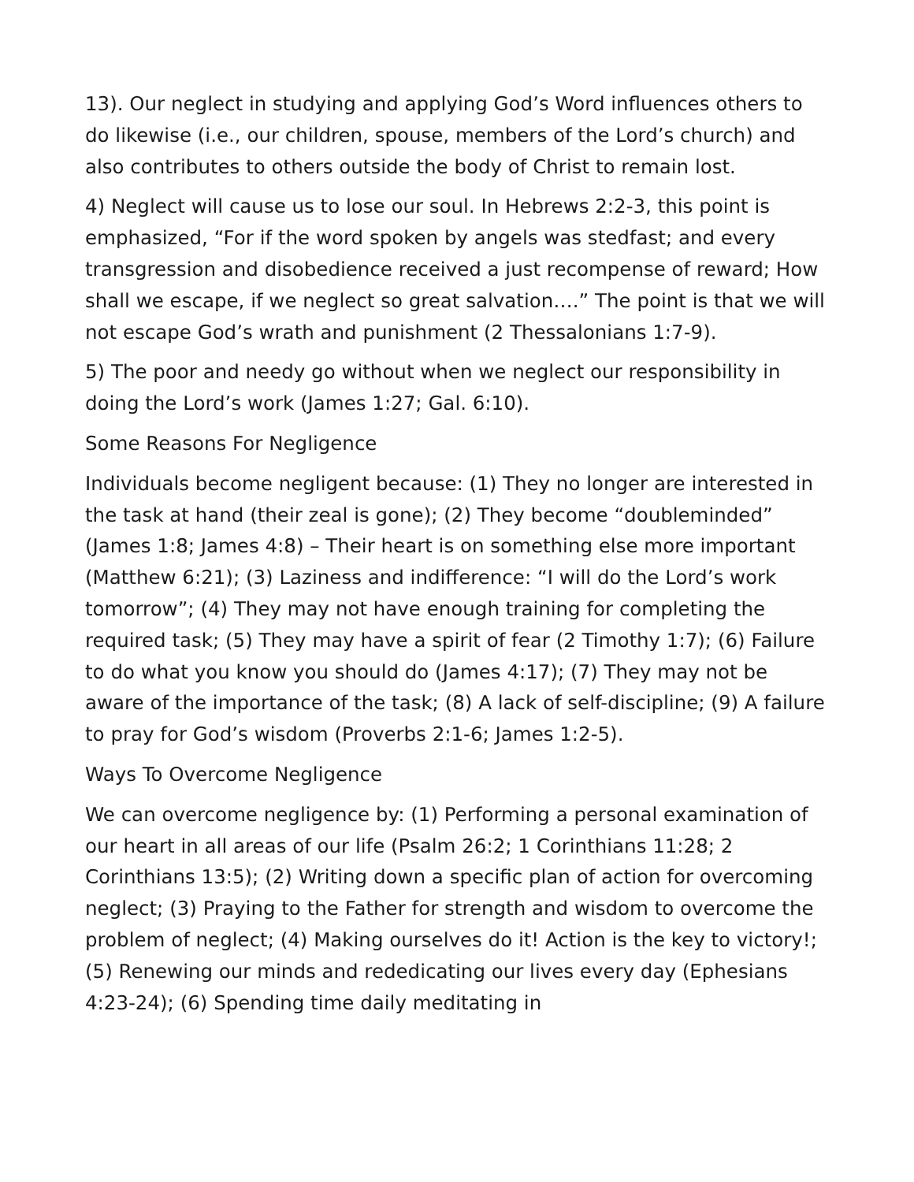13). Our neglect in studying and applying God’s Word influences others to do likewise (i.e., our children, spouse, members of the Lord’s church) and also contributes to others outside the body of Christ to remain lost.
4) Neglect will cause us to lose our soul. In Hebrews 2:2-3, this point is emphasized, “For if the word spoken by angels was stedfast; and every transgression and disobedience received a just recompense of reward; How shall we escape, if we neglect so great salvation….” The point is that we will not escape God’s wrath and punishment (2 Thessalonians 1:7-9).
5) The poor and needy go without when we neglect our responsibility in doing the Lord’s work (James 1:27; Gal. 6:10).
Some Reasons For Negligence
Individuals become negligent because: (1) They no longer are interested in the task at hand (their zeal is gone); (2) They become “doubleminded” (James 1:8; James 4:8) – Their heart is on something else more important (Matthew 6:21); (3) Laziness and indifference: “I will do the Lord’s work tomorrow”; (4) They may not have enough training for completing the required task; (5) They may have a spirit of fear (2 Timothy 1:7); (6) Failure to do what you know you should do (James 4:17); (7) They may not be aware of the importance of the task; (8) A lack of self-discipline; (9) A failure to pray for God’s wisdom (Proverbs 2:1-6; James 1:2-5).
Ways To Overcome Negligence
We can overcome negligence by: (1) Performing a personal examination of our heart in all areas of our life (Psalm 26:2; 1 Corinthians 11:28; 2 Corinthians 13:5); (2) Writing down a specific plan of action for overcoming neglect; (3) Praying to the Father for strength and wisdom to overcome the problem of neglect; (4) Making ourselves do it! Action is the key to victory!; (5) Renewing our minds and rededicating our lives every day (Ephesians 4:23-24); (6) Spending time daily meditating in